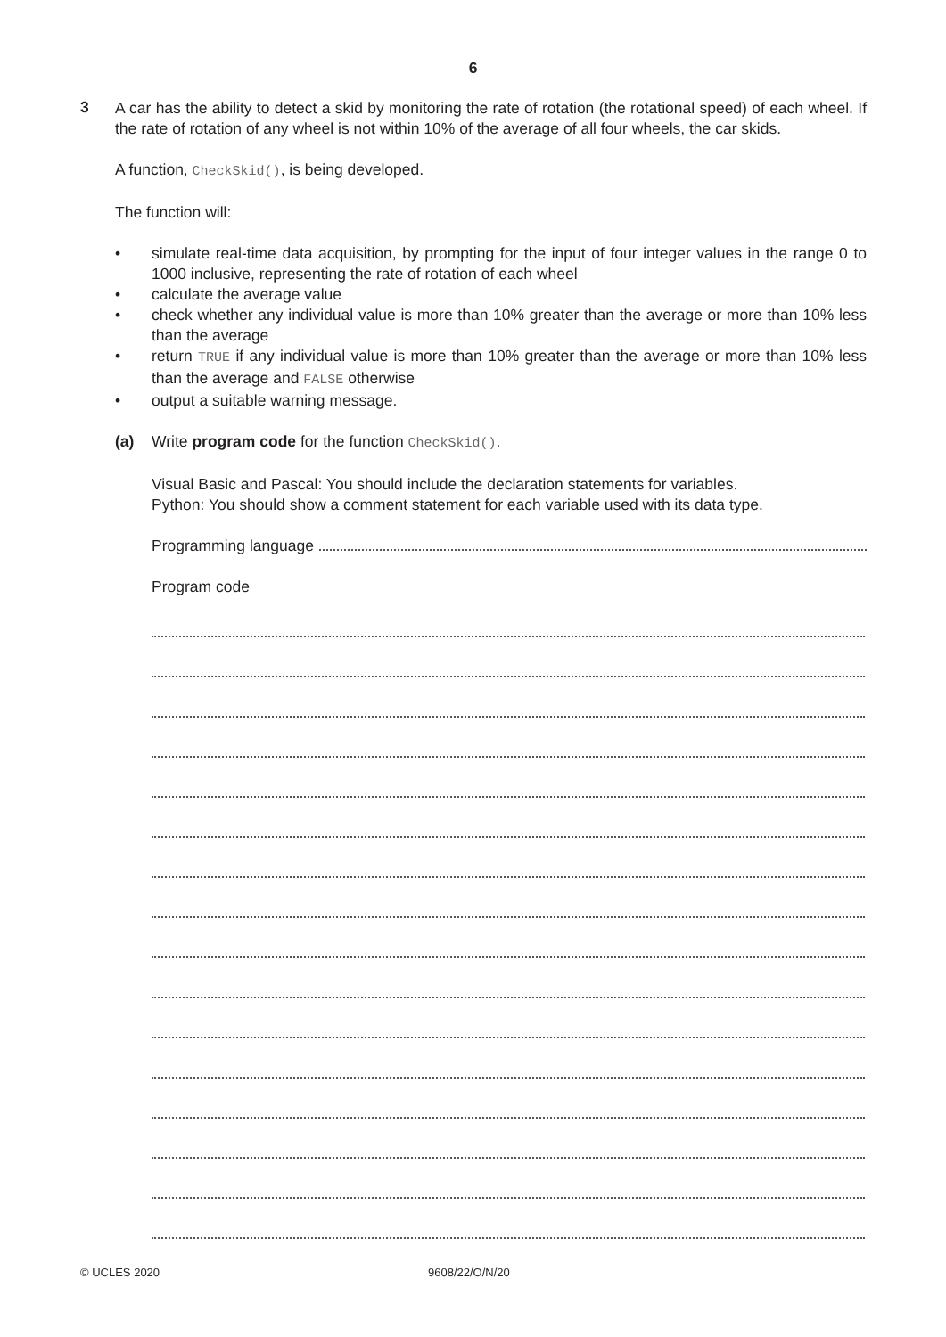6
3
A car has the ability to detect a skid by monitoring the rate of rotation (the rotational speed) of each wheel. If the rate of rotation of any wheel is not within 10% of the average of all four wheels, the car skids.
A function, CheckSkid(), is being developed.
The function will:
• simulate real-time data acquisition, by prompting for the input of four integer values in the range 0 to 1000 inclusive, representing the rate of rotation of each wheel
• calculate the average value
• check whether any individual value is more than 10% greater than the average or more than 10% less than the average
• return TRUE if any individual value is more than 10% greater than the average or more than 10% less than the average and FALSE otherwise
• output a suitable warning message.
(a) Write program code for the function CheckSkid().
Visual Basic and Pascal: You should include the declaration statements for variables.
Python: You should show a comment statement for each variable used with its data type.
Programming language
Program code
© UCLES 2020 9608/22/O/N/20